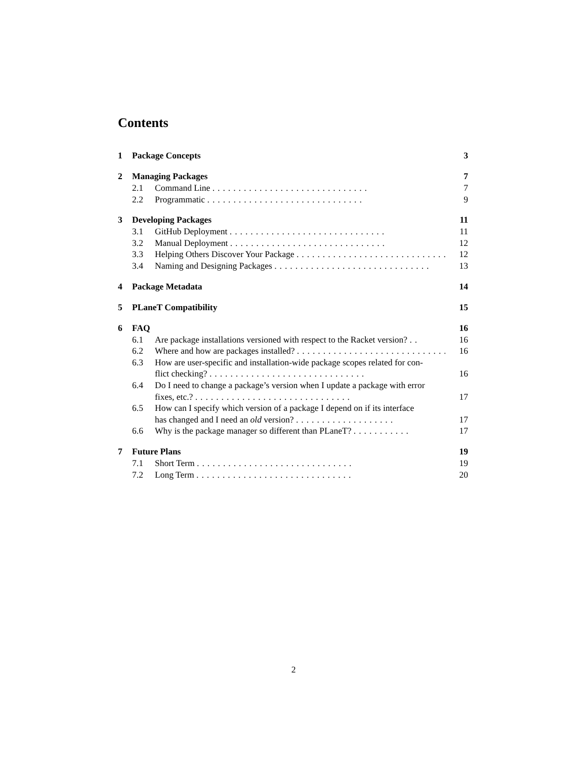Contents
1 Package Concepts 3
2 Managing Packages 7
2.1 Command Line .............................. 7
2.2 Programmatic .............................. 9
3 Developing Packages 11
3.1 GitHub Deployment .............................. 11
3.2 Manual Deployment .............................. 12
3.3 Helping Others Discover Your Package .............................. 12
3.4 Naming and Designing Packages .............................. 13
4 Package Metadata 14
5 PLaneT Compatibility 15
6 FAQ 16
6.1 Are package installations versioned with respect to the Racket version? .. 16
6.2 Where and how are packages installed? .............................. 16
6.3 How are user-specific and installation-wide package scopes related for con-
flict checking? .............................. 16
6.4 Do I need to change a package’s version when I update a package with error
fixes, etc.? .............................. 17
6.5 How can I specify which version of a package I depend on if its interface
has changed and I need an old version? ................... 17
6.6 Why is the package manager so different than PLaneT? ........... 17
7 Future Plans 19
7.1 Short Term .............................. 19
7.2 Long Term .............................. 20
2